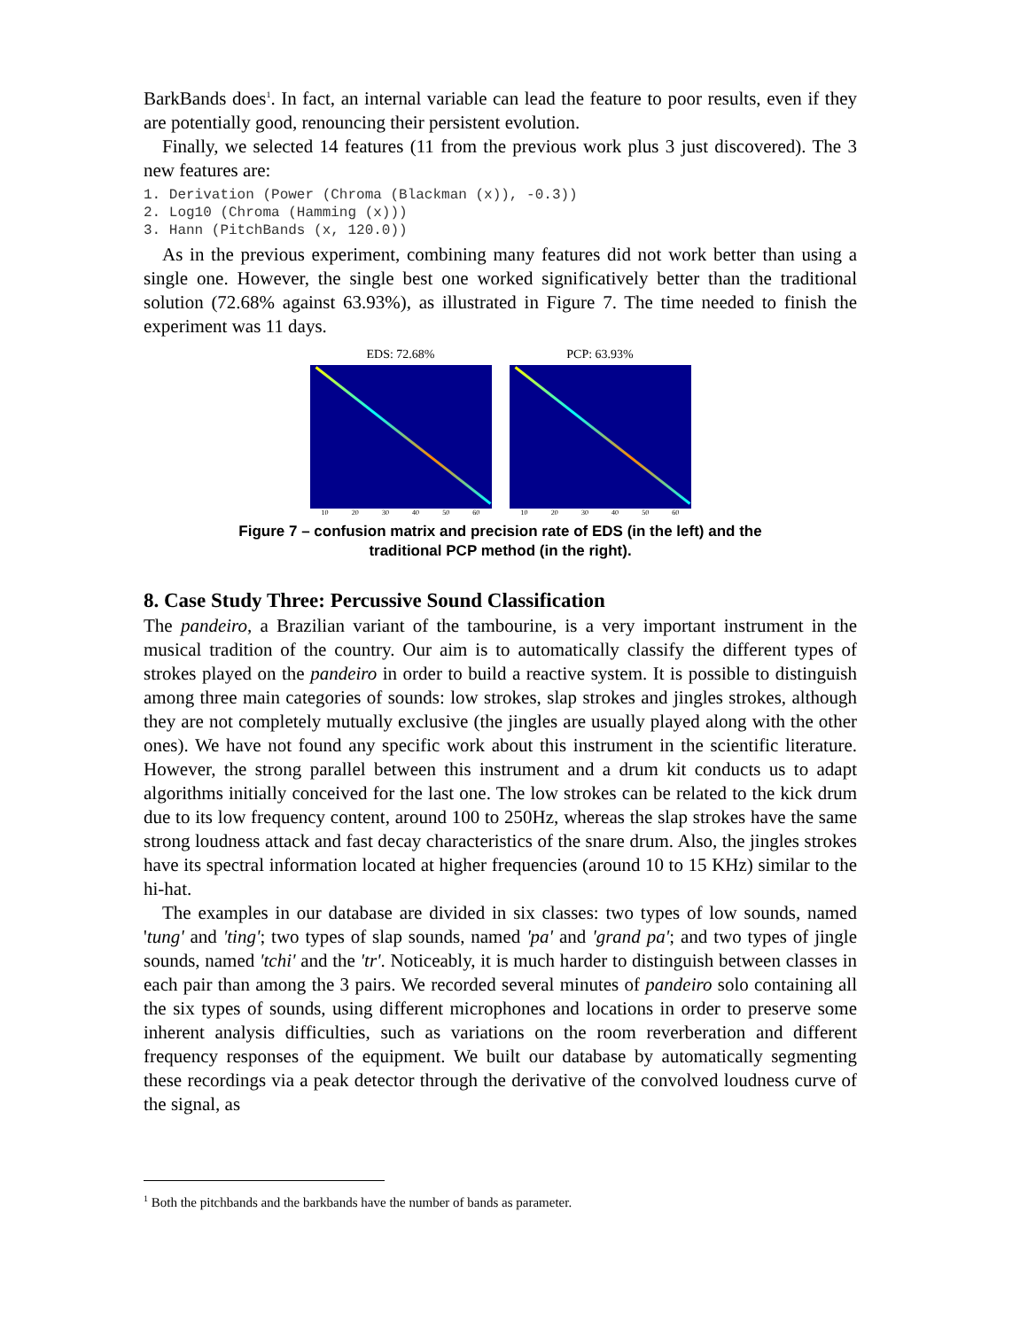BarkBands does<sup>1</sup>. In fact, an internal variable can lead the feature to poor results, even if they are potentially good, renouncing their persistent evolution.
Finally, we selected 14 features (11 from the previous work plus 3 just discovered). The 3 new features are:
1. Derivation (Power (Chroma (Blackman (x)), -0.3))
2. Log10 (Chroma (Hamming (x)))
3. Hann (PitchBands (x, 120.0))
As in the previous experiment, combining many features did not work better than using a single one. However, the single best one worked significatively better than the traditional solution (72.68% against 63.93%), as illustrated in Figure 7. The time needed to finish the experiment was 11 days.
EDS: 72.68%
10 20 30 40 50 60
PCP: 63.93%
10 20 30 40 50 60
Figure 7 – confusion matrix and precision rate of EDS (in the left) and the
traditional PCP method (in the right).
8. Case Study Three: Percussive Sound Classification
The pandeiro, a Brazilian variant of the tambourine, is a very important instrument in the musical tradition of the country. Our aim is to automatically classify the different types of strokes played on the pandeiro in order to build a reactive system. It is possible to distinguish among three main categories of sounds: low strokes, slap strokes and jingles strokes, although they are not completely mutually exclusive (the jingles are usually played along with the other ones). We have not found any specific work about this instrument in the scientific literature. However, the strong parallel between this instrument and a drum kit conducts us to adapt algorithms initially conceived for the last one. The low strokes can be related to the kick drum due to its low frequency content, around 100 to 250Hz, whereas the slap strokes have the same strong loudness attack and fast decay characteristics of the snare drum. Also, the jingles strokes have its spectral information located at higher frequencies (around 10 to 15 KHz) similar to the hi-hat.
The examples in our database are divided in six classes: two types of low sounds, named 'tung' and 'ting'; two types of slap sounds, named 'pa' and 'grand pa'; and two types of jingle sounds, named 'tchi' and the 'tr'. Noticeably, it is much harder to distinguish between classes in each pair than among the 3 pairs. We recorded several minutes of pandeiro solo containing all the six types of sounds, using different microphones and locations in order to preserve some inherent analysis difficulties, such as variations on the room reverberation and different frequency responses of the equipment. We built our database by automatically segmenting these recordings via a peak detector through the derivative of the convolved loudness curve of the signal, as
<sup>1</sup> Both the pitchbands and the barkbands have the number of bands as parameter.